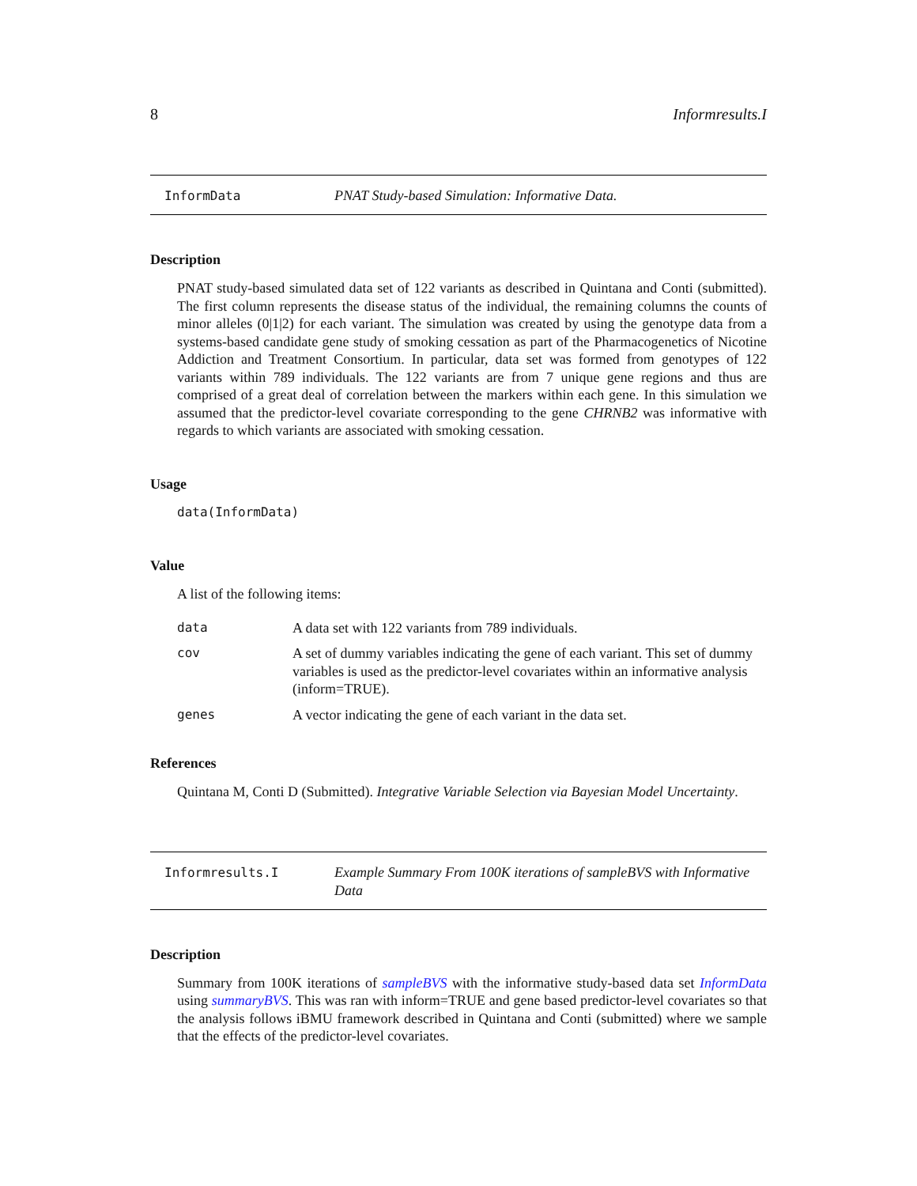8 Informresults.I
InformData PNAT Study-based Simulation: Informative Data.
Description
PNAT study-based simulated data set of 122 variants as described in Quintana and Conti (submitted). The first column represents the disease status of the individual, the remaining columns the counts of minor alleles (0|1|2) for each variant. The simulation was created by using the genotype data from a systems-based candidate gene study of smoking cessation as part of the Pharmacogenetics of Nicotine Addiction and Treatment Consortium. In particular, data set was formed from genotypes of 122 variants within 789 individuals. The 122 variants are from 7 unique gene regions and thus are comprised of a great deal of correlation between the markers within each gene. In this simulation we assumed that the predictor-level covariate corresponding to the gene CHRNB2 was informative with regards to which variants are associated with smoking cessation.
Usage
data(InformData)
Value
A list of the following items:
| data | A data set with 122 variants from 789 individuals. |
| cov | A set of dummy variables indicating the gene of each variant. This set of dummy variables is used as the predictor-level covariates within an informative analysis (inform=TRUE). |
| genes | A vector indicating the gene of each variant in the data set. |
References
Quintana M, Conti D (Submitted). Integrative Variable Selection via Bayesian Model Uncertainty.
Informresults.I Example Summary From 100K iterations of sampleBVS with Informative Data
Description
Summary from 100K iterations of sampleBVS with the informative study-based data set InformData using summaryBVS. This was ran with inform=TRUE and gene based predictor-level covariates so that the analysis follows iBMU framework described in Quintana and Conti (submitted) where we sample that the effects of the predictor-level covariates.